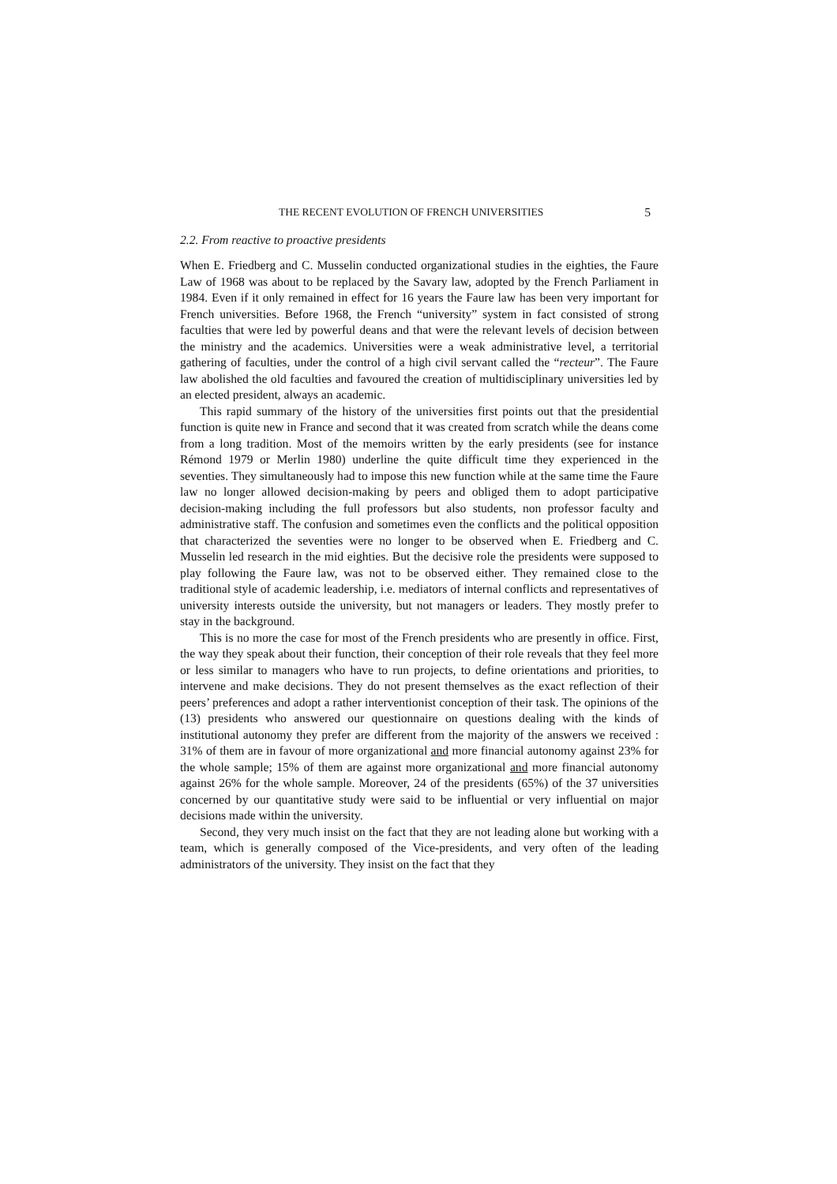THE RECENT EVOLUTION OF FRENCH UNIVERSITIES 5
2.2. From reactive to proactive presidents
When E. Friedberg and C. Musselin conducted organizational studies in the eighties, the Faure Law of 1968 was about to be replaced by the Savary law, adopted by the French Parliament in 1984. Even if it only remained in effect for 16 years the Faure law has been very important for French universities. Before 1968, the French “university” system in fact consisted of strong faculties that were led by powerful deans and that were the relevant levels of decision between the ministry and the academics. Universities were a weak administrative level, a territorial gathering of faculties, under the control of a high civil servant called the “recteur”. The Faure law abolished the old faculties and favoured the creation of multidisciplinary universities led by an elected president, always an academic.
This rapid summary of the history of the universities first points out that the presidential function is quite new in France and second that it was created from scratch while the deans come from a long tradition. Most of the memoirs written by the early presidents (see for instance Rémond 1979 or Merlin 1980) underline the quite difficult time they experienced in the seventies. They simultaneously had to impose this new function while at the same time the Faure law no longer allowed decision-making by peers and obliged them to adopt participative decision-making including the full professors but also students, non professor faculty and administrative staff. The confusion and sometimes even the conflicts and the political opposition that characterized the seventies were no longer to be observed when E. Friedberg and C. Musselin led research in the mid eighties. But the decisive role the presidents were supposed to play following the Faure law, was not to be observed either. They remained close to the traditional style of academic leadership, i.e. mediators of internal conflicts and representatives of university interests outside the university, but not managers or leaders. They mostly prefer to stay in the background.
This is no more the case for most of the French presidents who are presently in office. First, the way they speak about their function, their conception of their role reveals that they feel more or less similar to managers who have to run projects, to define orientations and priorities, to intervene and make decisions. They do not present themselves as the exact reflection of their peers’ preferences and adopt a rather interventionist conception of their task. The opinions of the (13) presidents who answered our questionnaire on questions dealing with the kinds of institutional autonomy they prefer are different from the majority of the answers we received : 31% of them are in favour of more organizational and more financial autonomy against 23% for the whole sample; 15% of them are against more organizational and more financial autonomy against 26% for the whole sample. Moreover, 24 of the presidents (65%) of the 37 universities concerned by our quantitative study were said to be influential or very influential on major decisions made within the university.
Second, they very much insist on the fact that they are not leading alone but working with a team, which is generally composed of the Vice-presidents, and very often of the leading administrators of the university. They insist on the fact that they